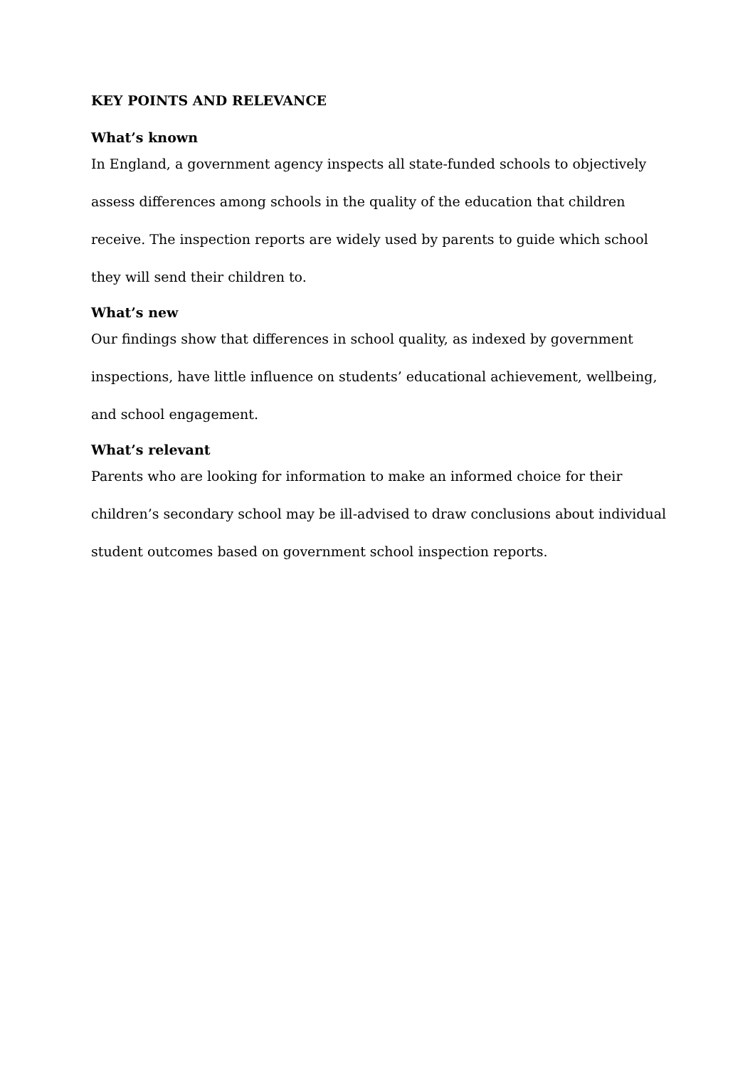KEY POINTS AND RELEVANCE
What’s known
In England, a government agency inspects all state-funded schools to objectively assess differences among schools in the quality of the education that children receive. The inspection reports are widely used by parents to guide which school they will send their children to.
What’s new
Our findings show that differences in school quality, as indexed by government inspections, have little influence on students’ educational achievement, wellbeing, and school engagement.
What’s relevant
Parents who are looking for information to make an informed choice for their children’s secondary school may be ill-advised to draw conclusions about individual student outcomes based on government school inspection reports.